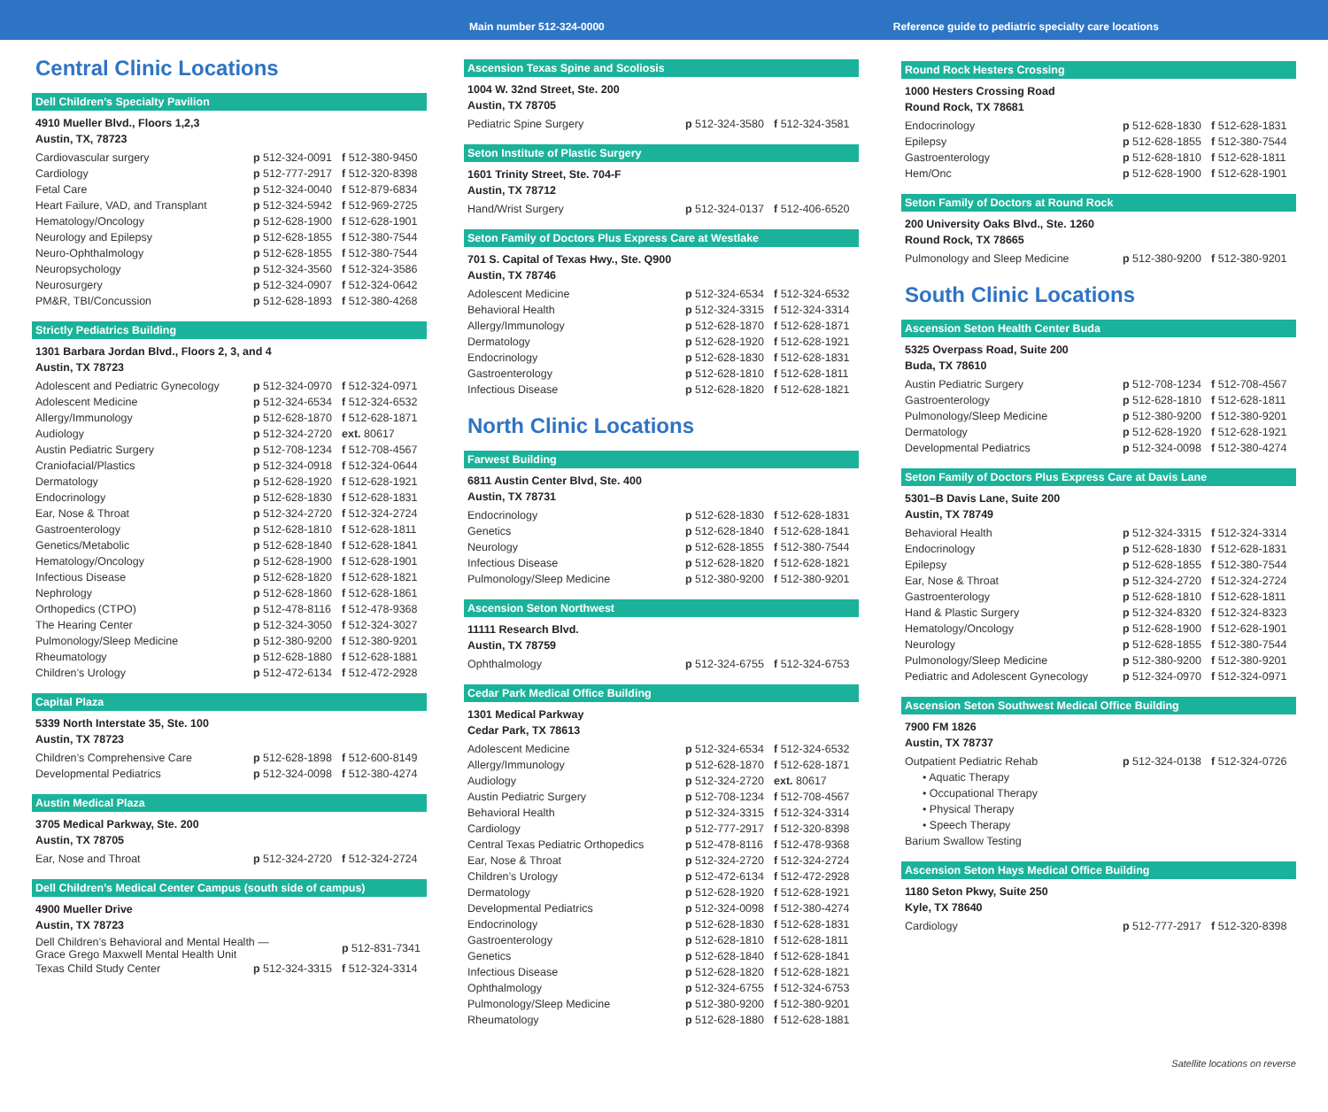Main number 512-324-0000 Reference guide to pediatric specialty care locations
Central Clinic Locations
Dell Children’s Specialty Pavilion
4910 Mueller Blvd., Floors 1,2,3
Austin, TX, 78723
| Cardiovascular surgery | p 512-324-0091 | f 512-380-9450 |
| Cardiology | p 512-777-2917 | f 512-320-8398 |
| Fetal Care | p 512-324-0040 | f 512-879-6834 |
| Heart Failure, VAD, and Transplant | p 512-324-5942 | f 512-969-2725 |
| Hematology/Oncology | p 512-628-1900 | f 512-628-1901 |
| Neurology and Epilepsy | p 512-628-1855 | f 512-380-7544 |
| Neuro-Ophthalmology | p 512-628-1855 | f 512-380-7544 |
| Neuropsychology | p 512-324-3560 | f 512-324-3586 |
| Neurosurgery | p 512-324-0907 | f 512-324-0642 |
| PM&R, TBI/Concussion | p 512-628-1893 | f 512-380-4268 |
Strictly Pediatrics Building
1301 Barbara Jordan Blvd., Floors 2, 3, and 4
Austin, TX 78723
| Adolescent and Pediatric Gynecology | p 512-324-0970 | f 512-324-0971 |
| Adolescent Medicine | p 512-324-6534 | f 512-324-6532 |
| Allergy/Immunology | p 512-628-1870 | f 512-628-1871 |
| Audiology | p 512-324-2720 | ext. 80617 |
| Austin Pediatric Surgery | p 512-708-1234 | f 512-708-4567 |
| Craniofacial/Plastics | p 512-324-0918 | f 512-324-0644 |
| Dermatology | p 512-628-1920 | f 512-628-1921 |
| Endocrinology | p 512-628-1830 | f 512-628-1831 |
| Ear, Nose & Throat | p 512-324-2720 | f 512-324-2724 |
| Gastroenterology | p 512-628-1810 | f 512-628-1811 |
| Genetics/Metabolic | p 512-628-1840 | f 512-628-1841 |
| Hematology/Oncology | p 512-628-1900 | f 512-628-1901 |
| Infectious Disease | p 512-628-1820 | f 512-628-1821 |
| Nephrology | p 512-628-1860 | f 512-628-1861 |
| Orthopedics (CTPO) | p 512-478-8116 | f 512-478-9368 |
| The Hearing Center | p 512-324-3050 | f 512-324-3027 |
| Pulmonology/Sleep Medicine | p 512-380-9200 | f 512-380-9201 |
| Rheumatology | p 512-628-1880 | f 512-628-1881 |
| Children’s Urology | p 512-472-6134 | f 512-472-2928 |
Capital Plaza
5339 North Interstate 35, Ste. 100
Austin, TX 78723
| Children’s Comprehensive Care | p 512-628-1898 | f 512-600-8149 |
| Developmental Pediatrics | p 512-324-0098 | f 512-380-4274 |
Austin Medical Plaza
3705 Medical Parkway, Ste. 200
Austin, TX 78705
| Ear, Nose and Throat | p 512-324-2720 | f 512-324-2724 |
Dell Children’s Medical Center Campus (south side of campus)
4900 Mueller Drive
Austin, TX 78723
| Dell Children’s Behavioral and Mental Health — Grace Grego Maxwell Mental Health Unit | | p 512-831-7341 |
| Texas Child Study Center | p 512-324-3315 | f 512-324-3314 |
Ascension Texas Spine and Scoliosis
1004 W. 32nd Street, Ste. 200
Austin, TX 78705
| Pediatric Spine Surgery | p 512-324-3580 | f 512-324-3581 |
Seton Institute of Plastic Surgery
1601 Trinity Street, Ste. 704-F
Austin, TX 78712
| Hand/Wrist Surgery | p 512-324-0137 | f 512-406-6520 |
Seton Family of Doctors Plus Express Care at Westlake
701 S. Capital of Texas Hwy., Ste. Q900
Austin, TX 78746
| Adolescent Medicine | p 512-324-6534 | f 512-324-6532 |
| Behavioral Health | p 512-324-3315 | f 512-324-3314 |
| Allergy/Immunology | p 512-628-1870 | f 512-628-1871 |
| Dermatology | p 512-628-1920 | f 512-628-1921 |
| Endocrinology | p 512-628-1830 | f 512-628-1831 |
| Gastroenterology | p 512-628-1810 | f 512-628-1811 |
| Infectious Disease | p 512-628-1820 | f 512-628-1821 |
North Clinic Locations
Farwest Building
6811 Austin Center Blvd, Ste. 400
Austin, TX 78731
| Endocrinology | p 512-628-1830 | f 512-628-1831 |
| Genetics | p 512-628-1840 | f 512-628-1841 |
| Neurology | p 512-628-1855 | f 512-380-7544 |
| Infectious Disease | p 512-628-1820 | f 512-628-1821 |
| Pulmonology/Sleep Medicine | p 512-380-9200 | f 512-380-9201 |
Ascension Seton Northwest
11111 Research Blvd.
Austin, TX 78759
| Ophthalmology | p 512-324-6755 | f 512-324-6753 |
Cedar Park Medical Office Building
1301 Medical Parkway
Cedar Park, TX 78613
| Adolescent Medicine | p 512-324-6534 | f 512-324-6532 |
| Allergy/Immunology | p 512-628-1870 | f 512-628-1871 |
| Audiology | p 512-324-2720 | ext. 80617 |
| Austin Pediatric Surgery | p 512-708-1234 | f 512-708-4567 |
| Behavioral Health | p 512-324-3315 | f 512-324-3314 |
| Cardiology | p 512-777-2917 | f 512-320-8398 |
| Central Texas Pediatric Orthopedics | p 512-478-8116 | f 512-478-9368 |
| Ear, Nose & Throat | p 512-324-2720 | f 512-324-2724 |
| Children’s Urology | p 512-472-6134 | f 512-472-2928 |
| Dermatology | p 512-628-1920 | f 512-628-1921 |
| Developmental Pediatrics | p 512-324-0098 | f 512-380-4274 |
| Endocrinology | p 512-628-1830 | f 512-628-1831 |
| Gastroenterology | p 512-628-1810 | f 512-628-1811 |
| Genetics | p 512-628-1840 | f 512-628-1841 |
| Infectious Disease | p 512-628-1820 | f 512-628-1821 |
| Ophthalmology | p 512-324-6755 | f 512-324-6753 |
| Pulmonology/Sleep Medicine | p 512-380-9200 | f 512-380-9201 |
| Rheumatology | p 512-628-1880 | f 512-628-1881 |
Round Rock Hesters Crossing
1000 Hesters Crossing Road
Round Rock, TX 78681
| Endocrinology | p 512-628-1830 | f 512-628-1831 |
| Epilepsy | p 512-628-1855 | f 512-380-7544 |
| Gastroenterology | p 512-628-1810 | f 512-628-1811 |
| Hem/Onc | p 512-628-1900 | f 512-628-1901 |
Seton Family of Doctors at Round Rock
200 University Oaks Blvd., Ste. 1260
Round Rock, TX 78665
| Pulmonology and Sleep Medicine | p 512-380-9200 | f 512-380-9201 |
South Clinic Locations
Ascension Seton Health Center Buda
5325 Overpass Road, Suite 200
Buda, TX 78610
| Austin Pediatric Surgery | p 512-708-1234 | f 512-708-4567 |
| Gastroenterology | p 512-628-1810 | f 512-628-1811 |
| Pulmonology/Sleep Medicine | p 512-380-9200 | f 512-380-9201 |
| Dermatology | p 512-628-1920 | f 512-628-1921 |
| Developmental Pediatrics | p 512-324-0098 | f 512-380-4274 |
Seton Family of Doctors Plus Express Care at Davis Lane
5301–B Davis Lane, Suite 200
Austin, TX 78749
| Behavioral Health | p 512-324-3315 | f 512-324-3314 |
| Endocrinology | p 512-628-1830 | f 512-628-1831 |
| Epilepsy | p 512-628-1855 | f 512-380-7544 |
| Ear, Nose & Throat | p 512-324-2720 | f 512-324-2724 |
| Gastroenterology | p 512-628-1810 | f 512-628-1811 |
| Hand & Plastic Surgery | p 512-324-8320 | f 512-324-8323 |
| Hematology/Oncology | p 512-628-1900 | f 512-628-1901 |
| Neurology | p 512-628-1855 | f 512-380-7544 |
| Pulmonology/Sleep Medicine | p 512-380-9200 | f 512-380-9201 |
| Pediatric and Adolescent Gynecology | p 512-324-0970 | f 512-324-0971 |
Ascension Seton Southwest Medical Office Building
7900 FM 1826
Austin, TX 78737
| Outpatient Pediatric Rehab | p 512-324-0138 | f 512-324-0726 |
| • Aquatic Therapy | | |
| • Occupational Therapy | | |
| • Physical Therapy | | |
| • Speech Therapy | | |
| Barium Swallow Testing | | |
Ascension Seton Hays Medical Office Building
1180 Seton Pkwy, Suite 250
Kyle, TX 78640
| Cardiology | p 512-777-2917 | f 512-320-8398 |
Satellite locations on reverse